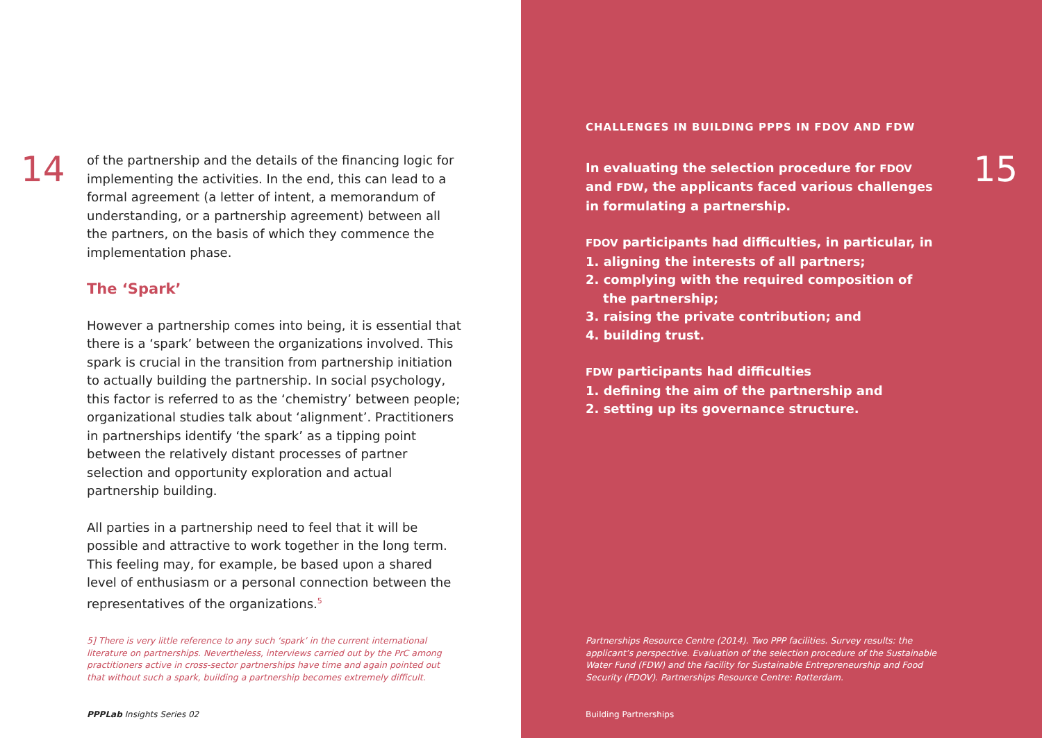14
of the partnership and the details of the financing logic for implementing the activities. In the end, this can lead to a formal agreement (a letter of intent, a memorandum of understanding, or a partnership agreement) between all the partners, on the basis of which they commence the implementation phase.
The ‘Spark’
However a partnership comes into being, it is essential that there is a ‘spark’ between the organizations involved. This spark is crucial in the transition from partnership initiation to actually building the partnership. In social psychology, this factor is referred to as the ‘chemistry’ between people; organizational studies talk about ‘alignment’. Practitioners in partnerships identify ‘the spark’ as a tipping point between the relatively distant processes of partner selection and opportunity exploration and actual partnership building.
All parties in a partnership need to feel that it will be possible and attractive to work together in the long term. This feeling may, for example, be based upon a shared level of enthusiasm or a personal connection between the representatives of the organizations.<sup>5</sup>
5] There is very little reference to any such ‘spark’ in the current international literature on partnerships. Nevertheless, interviews carried out by the PrC among practitioners active in cross-sector partnerships have time and again pointed out that without such a spark, building a partnership becomes extremely difficult.
PPPLab Insights Series 02
CHALLENGES IN BUILDING PPPS IN FDOV AND FDW
In evaluating the selection procedure for FDOV and FDW, the applicants faced various challenges in formulating a partnership.
FDOV participants had difficulties, in particular, in
1. aligning the interests of all partners;
2. complying with the required composition of
the partnership;
3. raising the private contribution; and
4. building trust.
FDW participants had difficulties
1. defining the aim of the partnership and
2. setting up its governance structure.
15
Partnerships Resource Centre (2014). Two PPP facilities. Survey results: the applicant’s perspective. Evaluation of the selection procedure of the Sustainable Water Fund (FDW) and the Facility for Sustainable Entrepreneurship and Food Security (FDOV). Partnerships Resource Centre: Rotterdam.
Building Partnerships